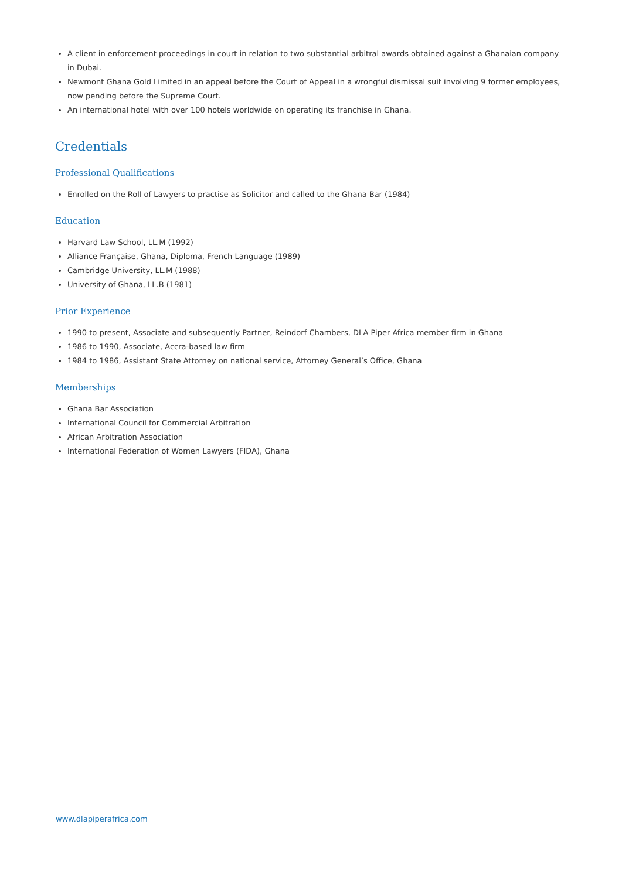A client in enforcement proceedings in court in relation to two substantial arbitral awards obtained against a Ghanaian company in Dubai.
Newmont Ghana Gold Limited in an appeal before the Court of Appeal in a wrongful dismissal suit involving 9 former employees, now pending before the Supreme Court.
An international hotel with over 100 hotels worldwide on operating its franchise in Ghana.
Credentials
Professional Qualifications
Enrolled on the Roll of Lawyers to practise as Solicitor and called to the Ghana Bar (1984)
Education
Harvard Law School, LL.M (1992)
Alliance Française, Ghana, Diploma, French Language (1989)
Cambridge University, LL.M (1988)
University of Ghana, LL.B (1981)
Prior Experience
1990 to present, Associate and subsequently Partner, Reindorf Chambers, DLA Piper Africa member firm in Ghana
1986 to 1990, Associate, Accra-based law firm
1984 to 1986, Assistant State Attorney on national service, Attorney General’s Office, Ghana
Memberships
Ghana Bar Association
International Council for Commercial Arbitration
African Arbitration Association
International Federation of Women Lawyers (FIDA), Ghana
www.dlapiperafrica.com